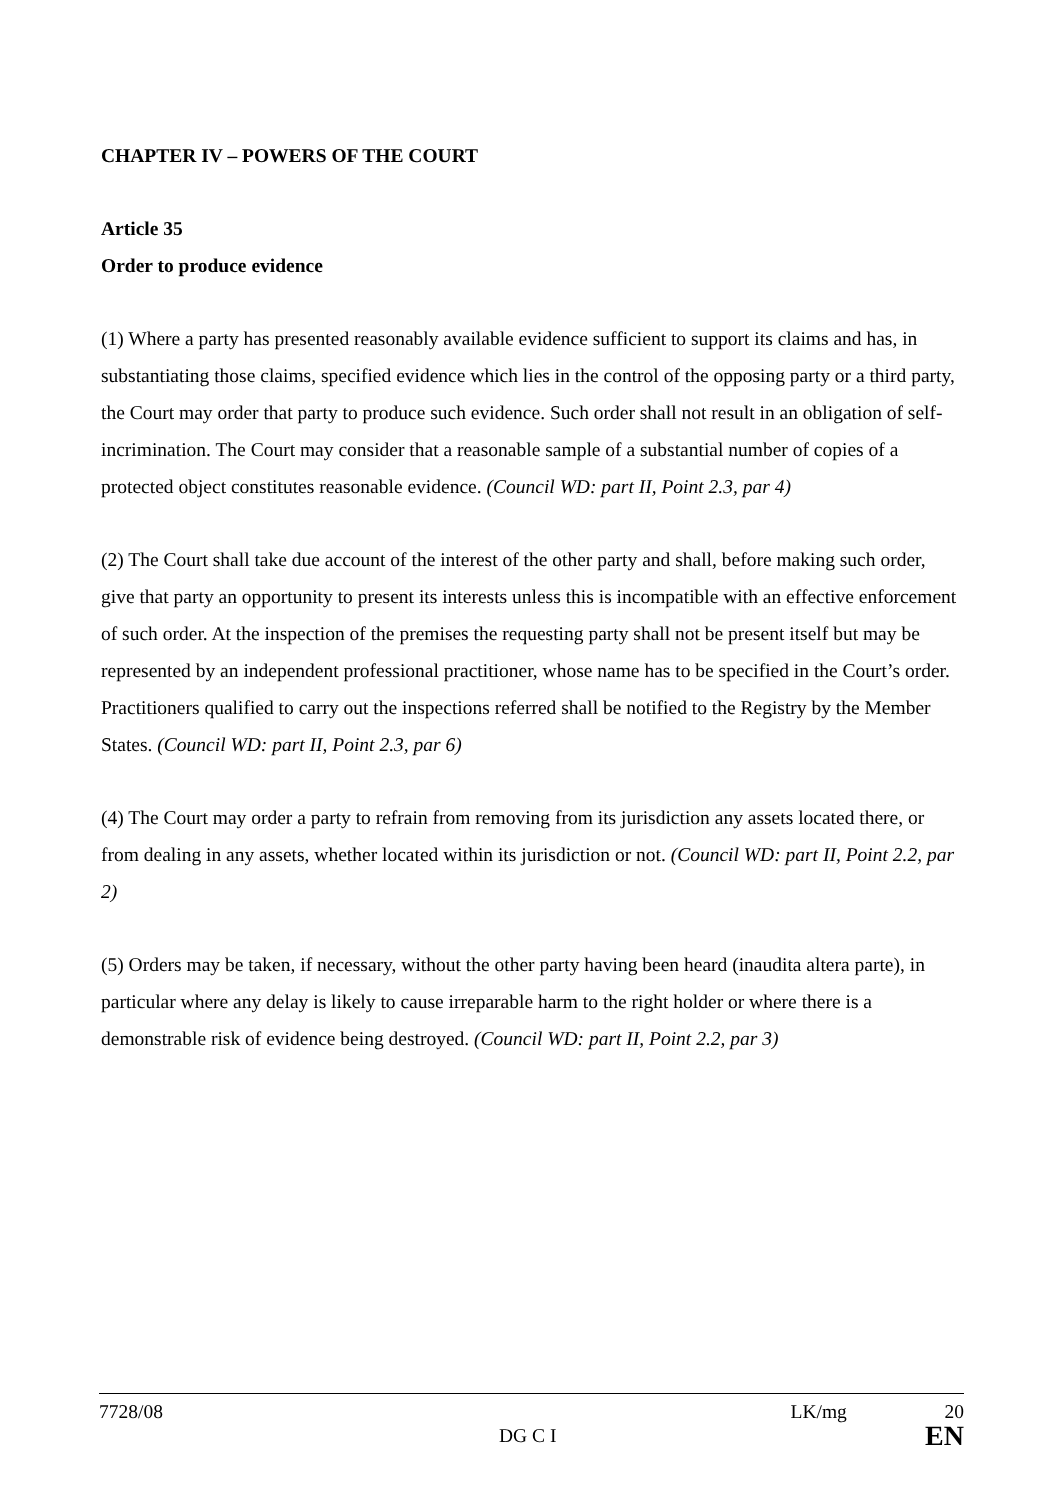CHAPTER IV – POWERS OF THE COURT
Article 35
Order to produce evidence
(1) Where a party has presented reasonably available evidence sufficient to support its claims and has, in substantiating those claims, specified evidence which lies in the control of the opposing party or a third party, the Court may order that party to produce such evidence. Such order shall not result in an obligation of self-incrimination. The Court may consider that a reasonable sample of a substantial number of copies of a protected object constitutes reasonable evidence. (Council WD: part II, Point 2.3, par 4)
(2) The Court shall take due account of the interest of the other party and shall, before making such order, give that party an opportunity to present its interests unless this is incompatible with an effective enforcement of such order. At the inspection of the premises the requesting party shall not be present itself but may be represented by an independent professional practitioner, whose name has to be specified in the Court’s order. Practitioners qualified to carry out the inspections referred shall be notified to the Registry by the Member States. (Council WD: part II, Point 2.3, par 6)
(4) The Court may order a party to refrain from removing from its jurisdiction any assets located there, or from dealing in any assets, whether located within its jurisdiction or not. (Council WD: part II, Point 2.2, par 2)
(5) Orders may be taken, if necessary, without the other party having been heard (inaudita altera parte), in particular where any delay is likely to cause irreparable harm to the right holder or where there is a demonstrable risk of evidence being destroyed. (Council WD: part II, Point 2.2, par 3)
7728/08 LK/mg 20
DG C I EN